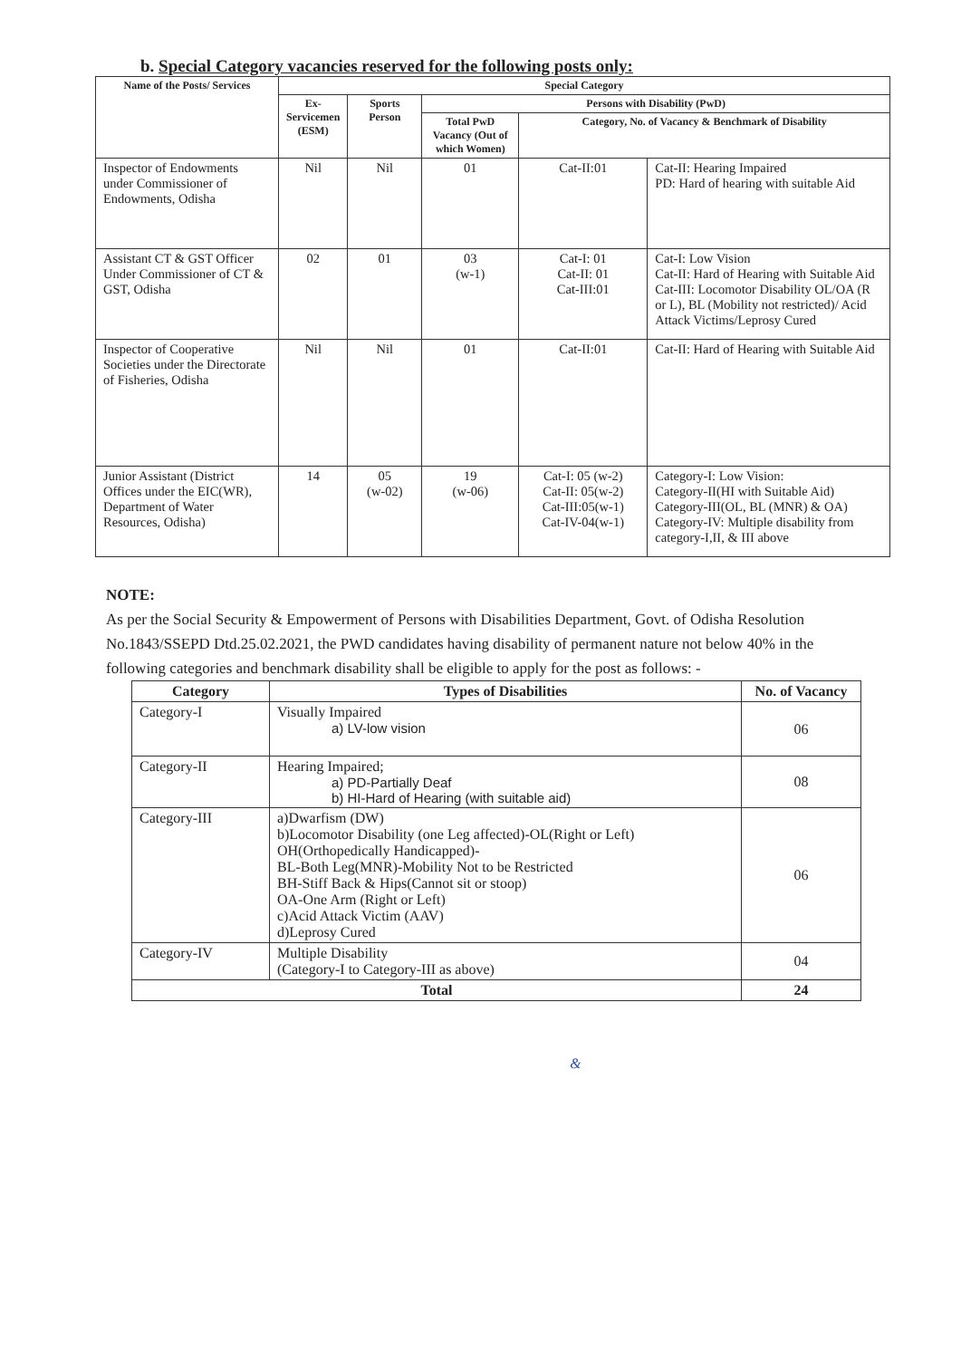b. Special Category vacancies reserved for the following posts only:
| Name of the Posts/ Services | Special Category | | | | |
| --- | --- | --- | --- | --- | --- |
| | Ex-Servicemen (ESM) | Sports Person | Persons with Disability (PwD) | | |
| | | | Total PwD Vacancy (Out of which Women) | Category, No. of Vacancy & Benchmark of Disability | |
| Inspector of Endowments under Commissioner of Endowments, Odisha | Nil | Nil | 01 | Cat-II:01 | Cat-II: Hearing Impaired PD: Hard of hearing with suitable Aid |
| Assistant CT & GST Officer Under Commissioner of CT & GST, Odisha | 02 | 01 | 03 (w-1) | Cat-I: 01 Cat-II: 01 Cat-III:01 | Cat-I: Low Vision Cat-II: Hard of Hearing with Suitable Aid Cat-III: Locomotor Disability OL/OA (R or L), BL (Mobility not restricted)/ Acid Attack Victims/Leprosy Cured |
| Inspector of Cooperative Societies under the Directorate of Fisheries, Odisha | Nil | Nil | 01 | Cat-II:01 | Cat-II: Hard of Hearing with Suitable Aid |
| Junior Assistant (District Offices under the EIC(WR), Department of Water Resources, Odisha) | 14 | 05 (w-02) | 19 (w-06) | Cat-I: 05 (w-2) Cat-II: 05(w-2) Cat-III:05(w-1) Cat-IV-04(w-1) | Category-I: Low Vision: Category-II(HI with Suitable Aid) Category-III(OL, BL (MNR) & OA) Category-IV: Multiple disability from category-I,II, & III above |
NOTE:
As per the Social Security & Empowerment of Persons with Disabilities Department, Govt. of Odisha Resolution No.1843/SSEPD Dtd.25.02.2021, the PWD candidates having disability of permanent nature not below 40% in the following categories and benchmark disability shall be eligible to apply for the post as follows: -
| Category | Types of Disabilities | No. of Vacancy |
| --- | --- | --- |
| Category-I | Visually Impaired a) LV-low vision | 06 |
| Category-II | Hearing Impaired; a) PD-Partially Deaf b) HI-Hard of Hearing (with suitable aid) | 08 |
| Category-III | a)Dwarfism (DW) b)Locomotor Disability (one Leg affected)-OL(Right or Left) OH(Orthopedically Handicapped)- BL-Both Leg(MNR)-Mobility Not to be Restricted BH-Stiff Back & Hips(Cannot sit or stoop) OA-One Arm (Right or Left) c)Acid Attack Victim (AAV) d)Leprosy Cured | 06 |
| Category-IV | Multiple Disability (Category-I to Category-III as above) | 04 |
| Total | | 24 |
&